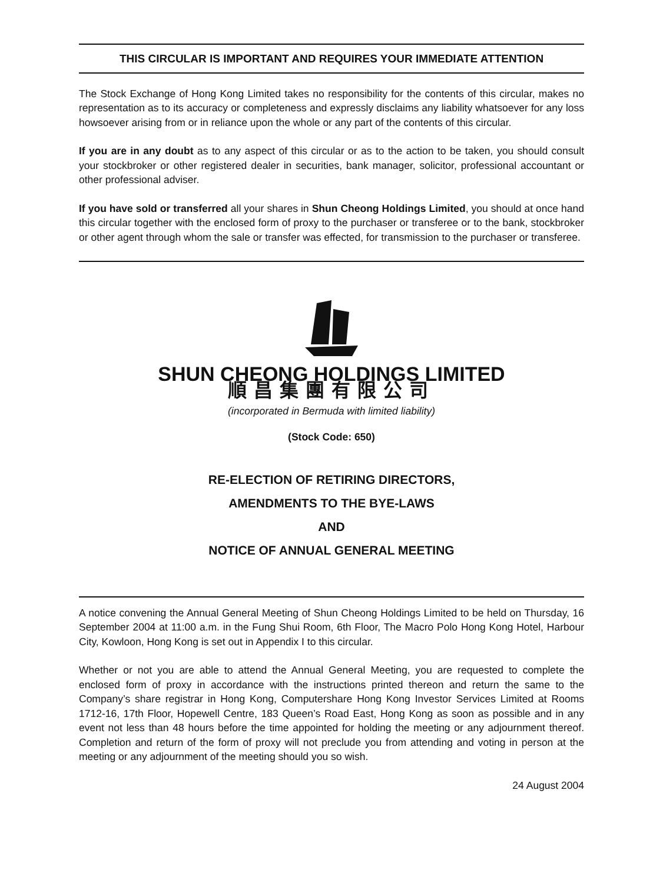THIS CIRCULAR IS IMPORTANT AND REQUIRES YOUR IMMEDIATE ATTENTION
The Stock Exchange of Hong Kong Limited takes no responsibility for the contents of this circular, makes no representation as to its accuracy or completeness and expressly disclaims any liability whatsoever for any loss howsoever arising from or in reliance upon the whole or any part of the contents of this circular.
If you are in any doubt as to any aspect of this circular or as to the action to be taken, you should consult your stockbroker or other registered dealer in securities, bank manager, solicitor, professional accountant or other professional adviser.
If you have sold or transferred all your shares in Shun Cheong Holdings Limited, you should at once hand this circular together with the enclosed form of proxy to the purchaser or transferee or to the bank, stockbroker or other agent through whom the sale or transfer was effected, for transmission to the purchaser or transferee.
SHUN CHEONG HOLDINGS LIMITED
順昌集團有限公司
(incorporated in Bermuda with limited liability)
(Stock Code: 650)
RE-ELECTION OF RETIRING DIRECTORS,
AMENDMENTS TO THE BYE-LAWS
AND
NOTICE OF ANNUAL GENERAL MEETING
A notice convening the Annual General Meeting of Shun Cheong Holdings Limited to be held on Thursday, 16 September 2004 at 11:00 a.m. in the Fung Shui Room, 6th Floor, The Macro Polo Hong Kong Hotel, Harbour City, Kowloon, Hong Kong is set out in Appendix I to this circular.
Whether or not you are able to attend the Annual General Meeting, you are requested to complete the enclosed form of proxy in accordance with the instructions printed thereon and return the same to the Company’s share registrar in Hong Kong, Computershare Hong Kong Investor Services Limited at Rooms 1712-16, 17th Floor, Hopewell Centre, 183 Queen’s Road East, Hong Kong as soon as possible and in any event not less than 48 hours before the time appointed for holding the meeting or any adjournment thereof. Completion and return of the form of proxy will not preclude you from attending and voting in person at the meeting or any adjournment of the meeting should you so wish.
24 August 2004